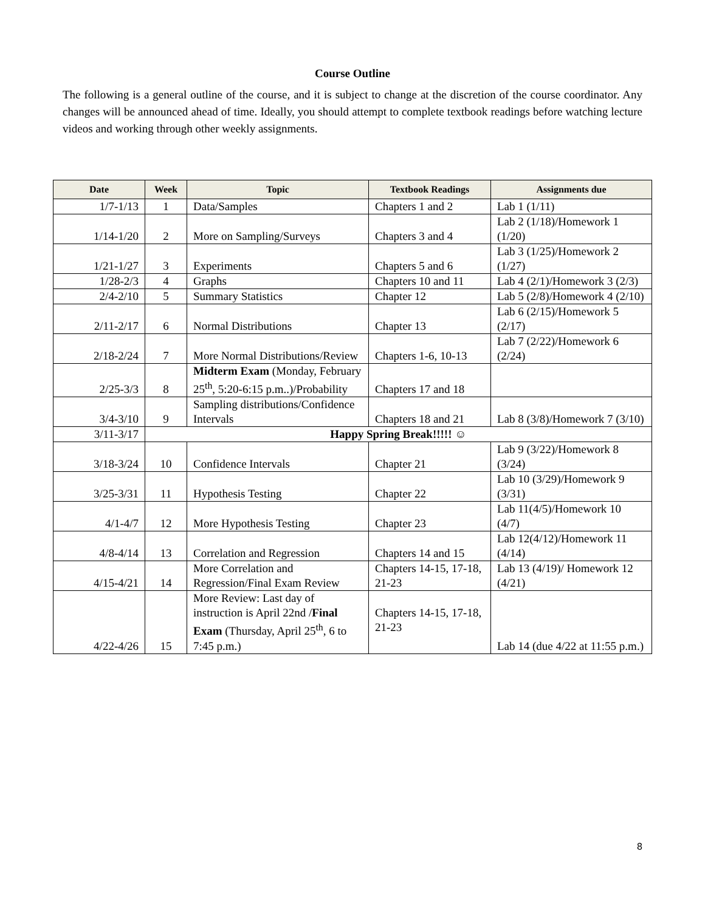Course Outline
The following is a general outline of the course, and it is subject to change at the discretion of the course coordinator. Any changes will be announced ahead of time. Ideally, you should attempt to complete textbook readings before watching lecture videos and working through other weekly assignments.
| Date | Week | Topic | Textbook Readings | Assignments due |
| --- | --- | --- | --- | --- |
| 1/7-1/13 | 1 | Data/Samples | Chapters 1 and 2 | Lab 1 (1/11) |
| 1/14-1/20 | 2 | More on Sampling/Surveys | Chapters 3 and 4 | Lab 2 (1/18)/Homework 1 (1/20) |
| 1/21-1/27 | 3 | Experiments | Chapters 5 and 6 | Lab 3 (1/25)/Homework 2 (1/27) |
| 1/28-2/3 | 4 | Graphs | Chapters 10 and 11 | Lab 4 (2/1)/Homework 3 (2/3) |
| 2/4-2/10 | 5 | Summary Statistics | Chapter 12 | Lab 5 (2/8)/Homework 4 (2/10) |
| 2/11-2/17 | 6 | Normal Distributions | Chapter 13 | Lab 6 (2/15)/Homework 5 (2/17) |
| 2/18-2/24 | 7 | More Normal Distributions/Review | Chapters 1-6, 10-13 | Lab 7 (2/22)/Homework 6 (2/24) |
| 2/25-3/3 | 8 | Midterm Exam (Monday, February 25<sup>th</sup>, 5:20-6:15 p.m..)/Probability | Chapters 17 and 18 | |
| 3/4-3/10 | 9 | Sampling distributions/Confidence Intervals | Chapters 18 and 21 | Lab 8 (3/8)/Homework 7 (3/10) |
| 3/11-3/17 | Happy Spring Break!!!!! ☺ | | | |
| 3/18-3/24 | 10 | Confidence Intervals | Chapter 21 | Lab 9 (3/22)/Homework 8 (3/24) |
| 3/25-3/31 | 11 | Hypothesis Testing | Chapter 22 | Lab 10 (3/29)/Homework 9 (3/31) |
| 4/1-4/7 | 12 | More Hypothesis Testing | Chapter 23 | Lab 11(4/5)/Homework 10 (4/7) |
| 4/8-4/14 | 13 | Correlation and Regression | Chapters 14 and 15 | Lab 12(4/12)/Homework 11 (4/14) |
| 4/15-4/21 | 14 | More Correlation and Regression/Final Exam Review | Chapters 14-15, 17-18, 21-23 | Lab 13 (4/19)/ Homework 12 (4/21) |
| 4/22-4/26 | 15 | More Review: Last day of instruction is April 22nd / Final Exam (Thursday, April 25<sup>th</sup>, 6 to 7:45 p.m.) | Chapters 14-15, 17-18, 21-23 | Lab 14 (due 4/22 at 11:55 p.m.) |
8